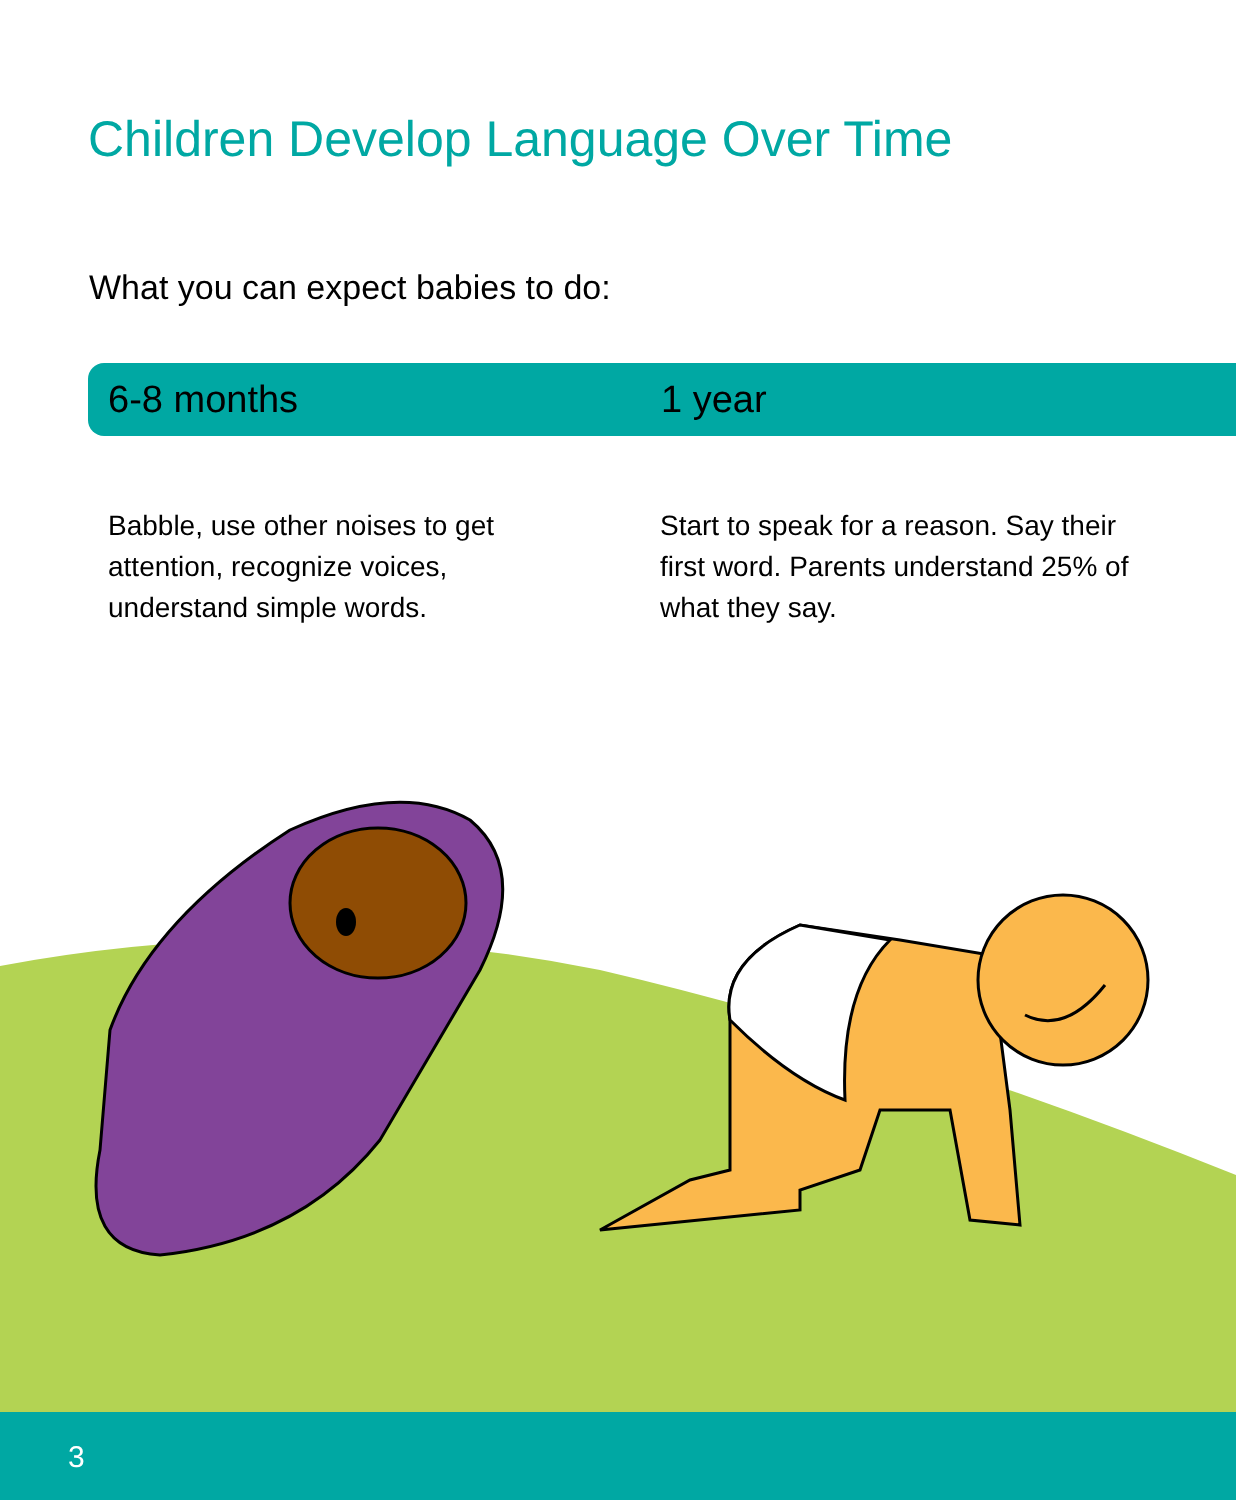Children Develop Language Over Time
What you can expect babies to do:
6-8 months 1 year
Babble, use other noises to get attention, recognize voices, understand simple words.
Start to speak for a reason. Say their first word. Parents understand 25% of what they say.
3